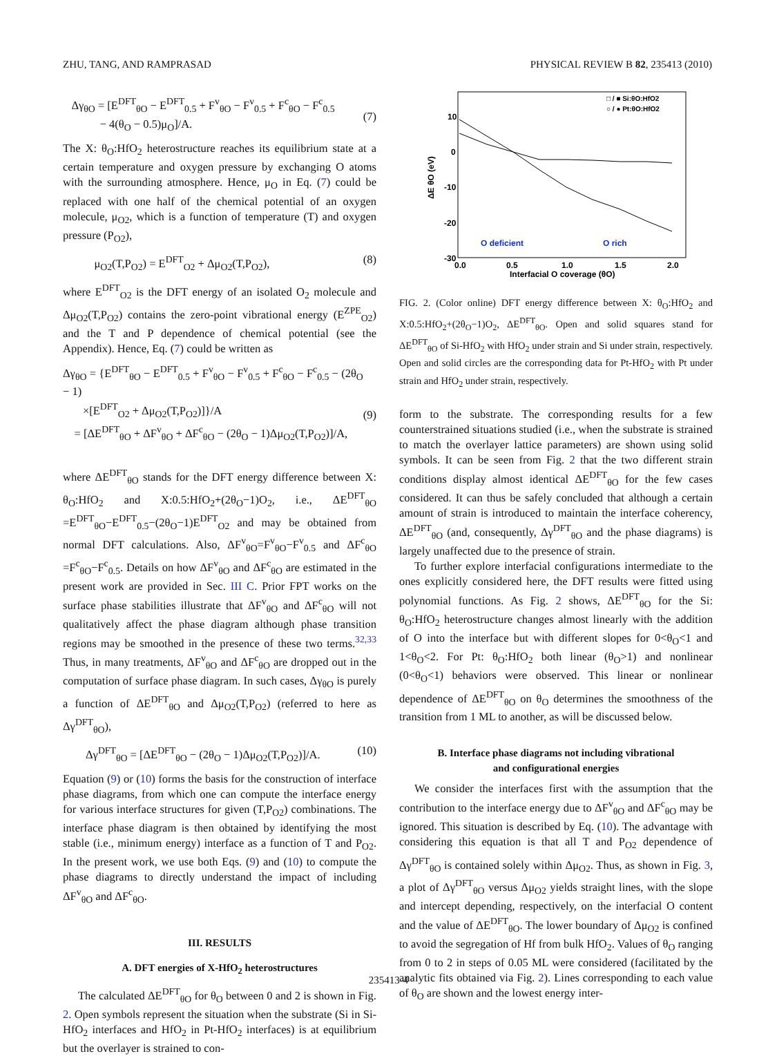ZHU, TANG, AND RAMPRASAD PHYSICAL REVIEW B 82, 235413 (2010)
Δγ<sub>θO</sub> = [E<sup>DFT</sup><sub>θO</sub> − E<sup>DFT</sup><sub>0.5</sub> + F<sup>v</sup><sub>θO</sub> − F<sup>v</sup><sub>0.5</sub> + F<sup>c</sup><sub>θO</sub> − F<sup>c</sup><sub>0.5</sub>
− 4(θ<sub>O</sub> − 0.5)μ<sub>O</sub>]/A.
(7)
The X: θ<sub>O</sub>:HfO<sub>2</sub> heterostructure reaches its equilibrium state at a certain temperature and oxygen pressure by exchanging O atoms with the surrounding atmosphere. Hence, μ<sub>O</sub> in Eq. (7) could be replaced with one half of the chemical potential of an oxygen molecule, μ<sub>O2</sub>, which is a function of temperature (T) and oxygen pressure (P<sub>O2</sub>),
μ<sub>O2</sub>(T,P<sub>O2</sub>) = E<sup>DFT</sup><sub>O2</sub> + Δμ<sub>O2</sub>(T,P<sub>O2</sub>), (8)
where E<sup>DFT</sup><sub>O2</sub> is the DFT energy of an isolated O<sub>2</sub> molecule and Δμ<sub>O2</sub>(T,P<sub>O2</sub>) contains the zero-point vibrational energy (E<sup>ZPE</sup><sub>O2</sub>) and the T and P dependence of chemical potential (see the Appendix). Hence, Eq. (7) could be written as
Δγ<sub>θO</sub> = {E<sup>DFT</sup><sub>θO</sub> − E<sup>DFT</sup><sub>0.5</sub> + F<sup>v</sup><sub>θO</sub> − F<sup>v</sup><sub>0.5</sub> + F<sup>c</sup><sub>θO</sub> − F<sup>c</sup><sub>0.5</sub> − (2θ<sub>O</sub> − 1)
×[E<sup>DFT</sup><sub>O2</sub> + Δμ<sub>O2</sub>(T,P<sub>O2</sub>)]}/A
= [ΔE<sup>DFT</sup><sub>θO</sub> + ΔF<sup>v</sup><sub>θO</sub> + ΔF<sup>c</sup><sub>θO</sub> − (2θ<sub>O</sub> − 1)Δμ<sub>O2</sub>(T,P<sub>O2</sub>)]/A,
(9)
where ΔE<sup>DFT</sup><sub>θO</sub> stands for the DFT energy difference between X: θ<sub>O</sub>:HfO<sub>2</sub> and X:0.5:HfO<sub>2</sub>+(2θ<sub>O</sub>−1)O<sub>2</sub>, i.e., ΔE<sup>DFT</sup><sub>θO</sub> =E<sup>DFT</sup><sub>θO</sub>−E<sup>DFT</sup><sub>0.5</sub>−(2θ<sub>O</sub>−1)E<sup>DFT</sup><sub>O2</sub> and may be obtained from normal DFT calculations. Also, ΔF<sup>v</sup><sub>θO</sub>=F<sup>v</sup><sub>θO</sub>−F<sup>v</sup><sub>0.5</sub> and ΔF<sup>c</sup><sub>θO</sub> =F<sup>c</sup><sub>θO</sub>−F<sup>c</sup><sub>0.5</sub>. Details on how ΔF<sup>v</sup><sub>θO</sub> and ΔF<sup>c</sup><sub>θO</sub> are estimated in the present work are provided in Sec. III C. Prior FPT works on the surface phase stabilities illustrate that ΔF<sup>v</sup><sub>θO</sub> and ΔF<sup>c</sup><sub>θO</sub> will not qualitatively affect the phase diagram although phase transition regions may be smoothed in the presence of these two terms.<sup>32,33</sup> Thus, in many treatments, ΔF<sup>v</sup><sub>θO</sub> and ΔF<sup>c</sup><sub>θO</sub> are dropped out in the computation of surface phase diagram. In such cases, Δγ<sub>θO</sub> is purely a function of ΔE<sup>DFT</sup><sub>θO</sub> and Δμ<sub>O2</sub>(T,P<sub>O2</sub>) (referred to here as Δγ<sup>DFT</sup><sub>θO</sub>),
Δγ<sup>DFT</sup><sub>θO</sub> = [ΔE<sup>DFT</sup><sub>θO</sub> − (2θ<sub>O</sub> − 1)Δμ<sub>O2</sub>(T,P<sub>O2</sub>)]/A. (10)
Equation (9) or (10) forms the basis for the construction of interface phase diagrams, from which one can compute the interface energy for various interface structures for given (T,P<sub>O2</sub>) combinations. The interface phase diagram is then obtained by identifying the most stable (i.e., minimum energy) interface as a function of T and P<sub>O2</sub>. In the present work, we use both Eqs. (9) and (10) to compute the phase diagrams to directly understand the impact of including ΔF<sup>v</sup><sub>θO</sub> and ΔF<sup>c</sup><sub>θO</sub>.
III. RESULTS
A. DFT energies of X-HfO<sub>2</sub> heterostructures
The calculated ΔE<sup>DFT</sup><sub>θO</sub> for θ<sub>O</sub> between 0 and 2 is shown in Fig. 2. Open symbols represent the situation when the substrate (Si in Si-HfO<sub>2</sub> interfaces and HfO<sub>2</sub> in Pt-HfO<sub>2</sub> interfaces) is at equilibrium but the overlayer is strained to con-
ΔE θO (eV)
10
0
-10
-20
-30
0.0
0.5
1.0
1.5
2.0
Interfacial O coverage (θO)
O deficient
O rich
□ / ■ Si:θO:HfO2
○ / ● Pt:θO:HfO2
FIG. 2. (Color online) DFT energy difference between X: θ<sub>O</sub>:HfO<sub>2</sub> and X:0.5:HfO<sub>2</sub>+(2θ<sub>O</sub>−1)O<sub>2</sub>, ΔE<sup>DFT</sup><sub>θO</sub>. Open and solid squares stand for ΔE<sup>DFT</sup><sub>θO</sub> of Si-HfO<sub>2</sub> with HfO<sub>2</sub> under strain and Si under strain, respectively. Open and solid circles are the corresponding data for Pt-HfO<sub>2</sub> with Pt under strain and HfO<sub>2</sub> under strain, respectively.
form to the substrate. The corresponding results for a few counterstrained situations studied (i.e., when the substrate is strained to match the overlayer lattice parameters) are shown using solid symbols. It can be seen from Fig. 2 that the two different strain conditions display almost identical ΔE<sup>DFT</sup><sub>θO</sub> for the few cases considered. It can thus be safely concluded that although a certain amount of strain is introduced to maintain the interface coherency, ΔE<sup>DFT</sup><sub>θO</sub> (and, consequently, Δγ<sup>DFT</sup><sub>θO</sub> and the phase diagrams) is largely unaffected due to the presence of strain.
To further explore interfacial configurations intermediate to the ones explicitly considered here, the DFT results were fitted using polynomial functions. As Fig. 2 shows, ΔE<sup>DFT</sup><sub>θO</sub> for the Si: θ<sub>O</sub>:HfO<sub>2</sub> heterostructure changes almost linearly with the addition of O into the interface but with different slopes for 0<θ<sub>O</sub><1 and 1<θ<sub>O</sub><2. For Pt: θ<sub>O</sub>:HfO<sub>2</sub> both linear (θ<sub>O</sub>>1) and nonlinear (0<θ<sub>O</sub><1) behaviors were observed. This linear or nonlinear dependence of ΔE<sup>DFT</sup><sub>θO</sub> on θ<sub>O</sub> determines the smoothness of the transition from 1 ML to another, as will be discussed below.
B. Interface phase diagrams not including vibrational
and configurational energies
We consider the interfaces first with the assumption that the contribution to the interface energy due to ΔF<sup>v</sup><sub>θO</sub> and ΔF<sup>c</sup><sub>θO</sub> may be ignored. This situation is described by Eq. (10). The advantage with considering this equation is that all T and P<sub>O2</sub> dependence of Δγ<sup>DFT</sup><sub>θO</sub> is contained solely within Δμ<sub>O2</sub>. Thus, as shown in Fig. 3, a plot of Δγ<sup>DFT</sup><sub>θO</sub> versus Δμ<sub>O2</sub> yields straight lines, with the slope and intercept depending, respectively, on the interfacial O content and the value of ΔE<sup>DFT</sup><sub>θO</sub>. The lower boundary of Δμ<sub>O2</sub> is confined to avoid the segregation of Hf from bulk HfO<sub>2</sub>. Values of θ<sub>O</sub> ranging from 0 to 2 in steps of 0.05 ML were considered (facilitated by the analytic fits obtained via Fig. 2). Lines corresponding to each value of θ<sub>O</sub> are shown and the lowest energy inter-
235413-4